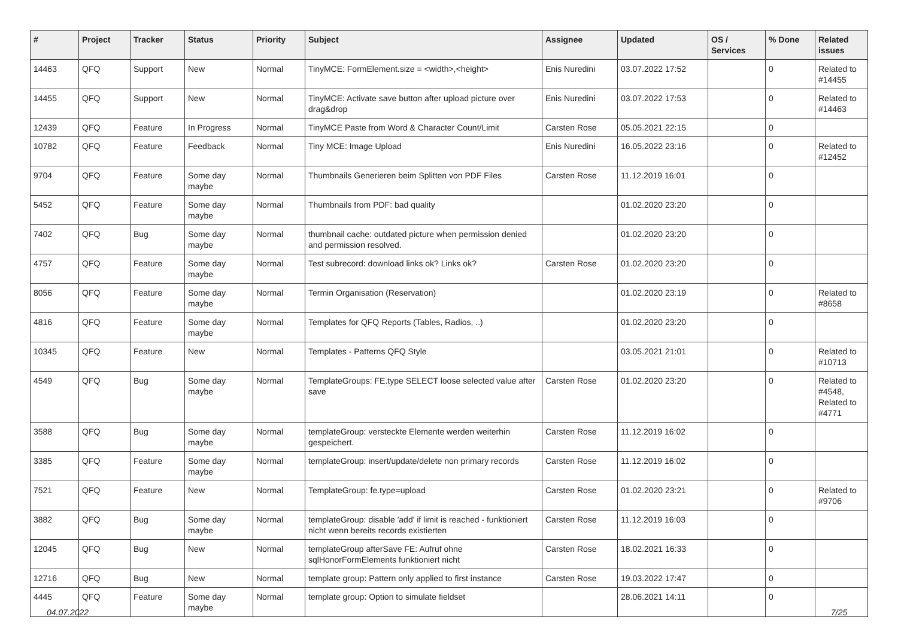| # | Project | Tracker | Status | Priority | Subject | Assignee | Updated | OS / Services | % Done | Related issues |
| --- | --- | --- | --- | --- | --- | --- | --- | --- | --- | --- |
| 14463 | QFQ | Support | New | Normal | TinyMCE: FormElement.size = <width>,<height> | Enis Nuredini | 03.07.2022 17:52 | | 0 | Related to #14455 |
| 14455 | QFQ | Support | New | Normal | TinyMCE: Activate save button after upload picture over drag&drop | Enis Nuredini | 03.07.2022 17:53 | | 0 | Related to #14463 |
| 12439 | QFQ | Feature | In Progress | Normal | TinyMCE Paste from Word & Character Count/Limit | Carsten Rose | 05.05.2021 22:15 | | 0 | |
| 10782 | QFQ | Feature | Feedback | Normal | Tiny MCE: Image Upload | Enis Nuredini | 16.05.2022 23:16 | | 0 | Related to #12452 |
| 9704 | QFQ | Feature | Some day maybe | Normal | Thumbnails Generieren beim Splitten von PDF Files | Carsten Rose | 11.12.2019 16:01 | | 0 | |
| 5452 | QFQ | Feature | Some day maybe | Normal | Thumbnails from PDF: bad quality | | 01.02.2020 23:20 | | 0 | |
| 7402 | QFQ | Bug | Some day maybe | Normal | thumbnail cache: outdated picture when permission denied and permission resolved. | | 01.02.2020 23:20 | | 0 | |
| 4757 | QFQ | Feature | Some day maybe | Normal | Test subrecord: download links ok? Links ok? | Carsten Rose | 01.02.2020 23:20 | | 0 | |
| 8056 | QFQ | Feature | Some day maybe | Normal | Termin Organisation (Reservation) | | 01.02.2020 23:19 | | 0 | Related to #8658 |
| 4816 | QFQ | Feature | Some day maybe | Normal | Templates for QFQ Reports (Tables, Radios, ..) | | 01.02.2020 23:20 | | 0 | |
| 10345 | QFQ | Feature | New | Normal | Templates - Patterns QFQ Style | | 03.05.2021 21:01 | | 0 | Related to #10713 |
| 4549 | QFQ | Bug | Some day maybe | Normal | TemplateGroups: FE.type SELECT loose selected value after save | Carsten Rose | 01.02.2020 23:20 | | 0 | Related to #4548, Related to #4771 |
| 3588 | QFQ | Bug | Some day maybe | Normal | templateGroup: versteckte Elemente werden weiterhin gespeichert. | Carsten Rose | 11.12.2019 16:02 | | 0 | |
| 3385 | QFQ | Feature | Some day maybe | Normal | templateGroup: insert/update/delete non primary records | Carsten Rose | 11.12.2019 16:02 | | 0 | |
| 7521 | QFQ | Feature | New | Normal | TemplateGroup: fe.type=upload | Carsten Rose | 01.02.2020 23:21 | | 0 | Related to #9706 |
| 3882 | QFQ | Bug | Some day maybe | Normal | templateGroup: disable 'add' if limit is reached - funktioniert nicht wenn bereits records existierten | Carsten Rose | 11.12.2019 16:03 | | 0 | |
| 12045 | QFQ | Bug | New | Normal | templateGroup afterSave FE: Aufruf ohne sqlHonorFormElements funktioniert nicht | Carsten Rose | 18.02.2021 16:33 | | 0 | |
| 12716 | QFQ | Bug | New | Normal | template group: Pattern only applied to first instance | Carsten Rose | 19.03.2022 17:47 | | 0 | |
| 4445 | QFQ | Feature | Some day maybe | Normal | template group: Option to simulate fieldset | | 28.06.2021 14:11 | | 0 | |
04.07.2022 7/25